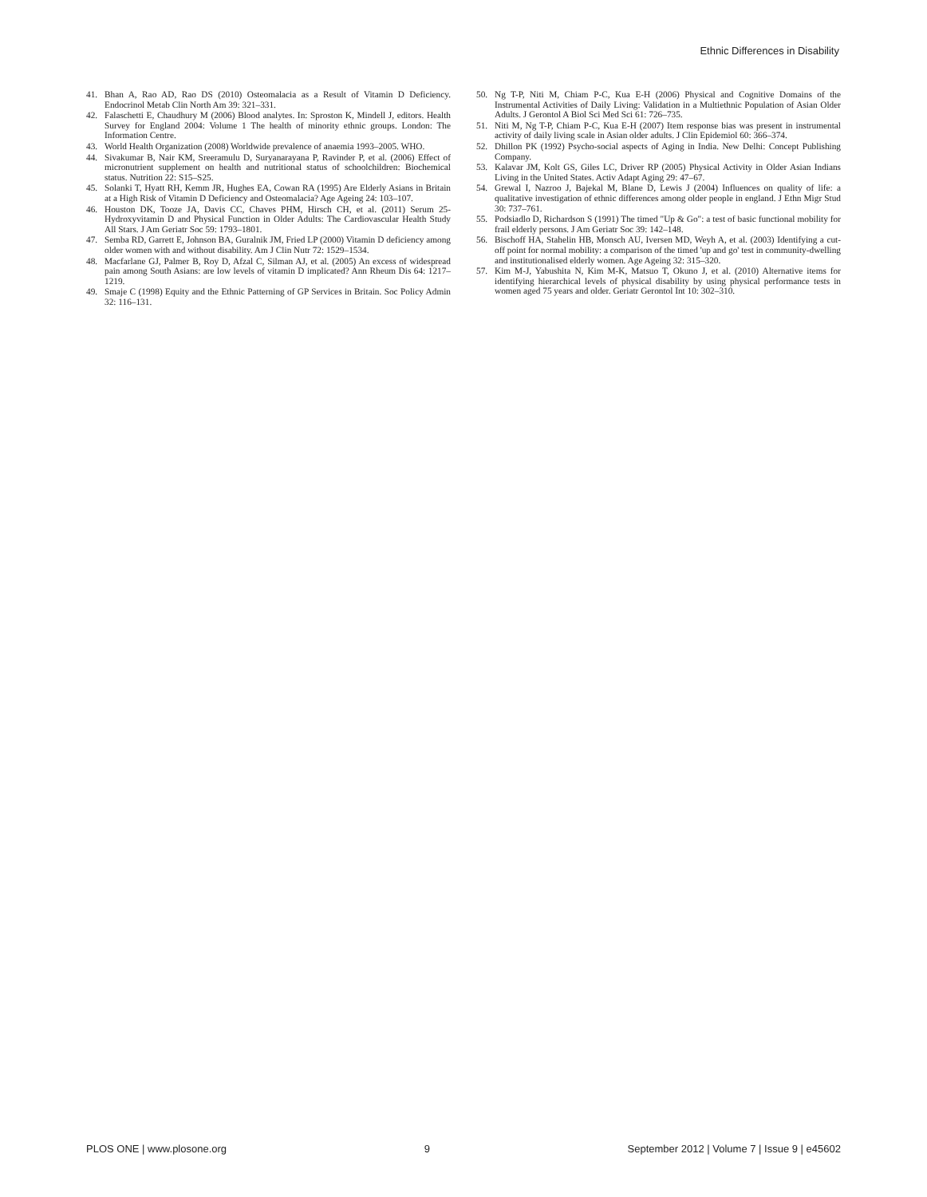Ethnic Differences in Disability
41. Bhan A, Rao AD, Rao DS (2010) Osteomalacia as a Result of Vitamin D Deficiency. Endocrinol Metab Clin North Am 39: 321–331.
42. Falaschetti E, Chaudhury M (2006) Blood analytes. In: Sproston K, Mindell J, editors. Health Survey for England 2004: Volume 1 The health of minority ethnic groups. London: The Information Centre.
43. World Health Organization (2008) Worldwide prevalence of anaemia 1993–2005. WHO.
44. Sivakumar B, Nair KM, Sreeramulu D, Suryanarayana P, Ravinder P, et al. (2006) Effect of micronutrient supplement on health and nutritional status of schoolchildren: Biochemical status. Nutrition 22: S15–S25.
45. Solanki T, Hyatt RH, Kemm JR, Hughes EA, Cowan RA (1995) Are Elderly Asians in Britain at a High Risk of Vitamin D Deficiency and Osteomalacia? Age Ageing 24: 103–107.
46. Houston DK, Tooze JA, Davis CC, Chaves PHM, Hirsch CH, et al. (2011) Serum 25-Hydroxyvitamin D and Physical Function in Older Adults: The Cardiovascular Health Study All Stars. J Am Geriatr Soc 59: 1793–1801.
47. Semba RD, Garrett E, Johnson BA, Guralnik JM, Fried LP (2000) Vitamin D deficiency among older women with and without disability. Am J Clin Nutr 72: 1529–1534.
48. Macfarlane GJ, Palmer B, Roy D, Afzal C, Silman AJ, et al. (2005) An excess of widespread pain among South Asians: are low levels of vitamin D implicated? Ann Rheum Dis 64: 1217–1219.
49. Smaje C (1998) Equity and the Ethnic Patterning of GP Services in Britain. Soc Policy Admin 32: 116–131.
50. Ng T-P, Niti M, Chiam P-C, Kua E-H (2006) Physical and Cognitive Domains of the Instrumental Activities of Daily Living: Validation in a Multiethnic Population of Asian Older Adults. J Gerontol A Biol Sci Med Sci 61: 726–735.
51. Niti M, Ng T-P, Chiam P-C, Kua E-H (2007) Item response bias was present in instrumental activity of daily living scale in Asian older adults. J Clin Epidemiol 60: 366–374.
52. Dhillon PK (1992) Psycho-social aspects of Aging in India. New Delhi: Concept Publishing Company.
53. Kalavar JM, Kolt GS, Giles LC, Driver RP (2005) Physical Activity in Older Asian Indians Living in the United States. Activ Adapt Aging 29: 47–67.
54. Grewal I, Nazroo J, Bajekal M, Blane D, Lewis J (2004) Influences on quality of life: a qualitative investigation of ethnic differences among older people in england. J Ethn Migr Stud 30: 737–761.
55. Podsiadlo D, Richardson S (1991) The timed "Up & Go": a test of basic functional mobility for frail elderly persons. J Am Geriatr Soc 39: 142–148.
56. Bischoff HA, Stahelin HB, Monsch AU, Iversen MD, Weyh A, et al. (2003) Identifying a cut-off point for normal mobility: a comparison of the timed 'up and go' test in community-dwelling and institutionalised elderly women. Age Ageing 32: 315–320.
57. Kim M-J, Yabushita N, Kim M-K, Matsuo T, Okuno J, et al. (2010) Alternative items for identifying hierarchical levels of physical disability by using physical performance tests in women aged 75 years and older. Geriatr Gerontol Int 10: 302–310.
PLOS ONE | www.plosone.org 9 September 2012 | Volume 7 | Issue 9 | e45602